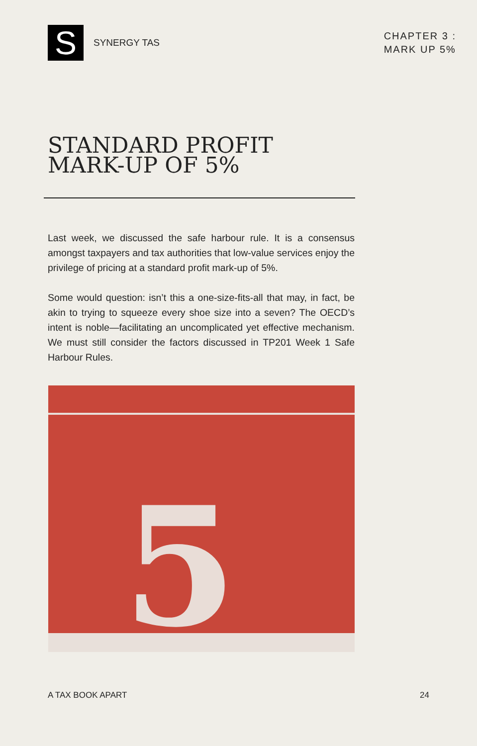S
SYNERGY TAS
CHAPTER 3 :
MARK UP 5%
STANDARD PROFIT
MARK-UP OF 5%
Last week, we discussed the safe harbour rule. It is a consensus amongst taxpayers and tax authorities that low-value services enjoy the privilege of pricing at a standard profit mark-up of 5%.
Some would question: isn’t this a one-size-fits-all that may, in fact, be akin to trying to squeeze every shoe size into a seven? The OECD’s intent is noble—facilitating an uncomplicated yet effective mechanism. We must still consider the factors discussed in TP201 Week 1 Safe Harbour Rules.
5
A TAX BOOK APART 24